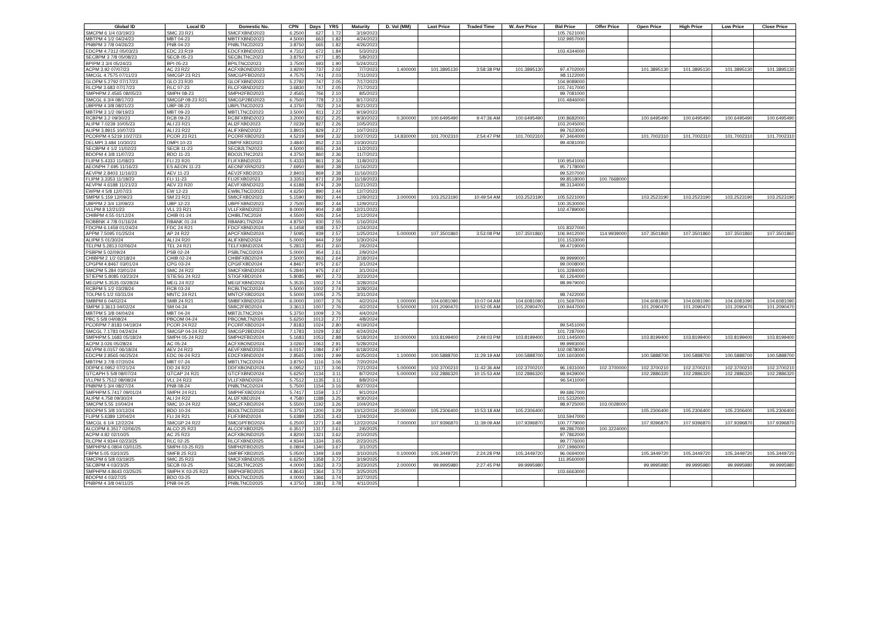| Global ID | Local ID | Domestic No. | CPN | Days | YRS | Maturity | D. Vol (MM) | Last Price | Traded Time | W. Ave Price | Bid Price | Offer Price | Open Price | High Price | Low Price | Close Price |
| --- | --- | --- | --- | --- | --- | --- | --- | --- | --- | --- | --- | --- | --- | --- | --- | --- |
| SMCPM 6 1/4 03/19/23 | SMC 23 R21 | SMCFXBND2023 | 6.2500 | 627 | 1.72 | 3/19/2023 | | | | | 105.7621000 | | | | | |
| MBTPM 4 1/2 04/24/23 | MBT 04-23 | MBTFXBND2023 | 4.5000 | 663 | 1.82 | 4/24/2023 | | | | | 102.9957000 | | | | | |
| PNBPM 3 7/8 04/26/23 | PNB 04-23 | PNBLTNCD2023 | 3.8750 | 665 | 1.82 | 4/26/2023 | | | | | | | | | | |
| EDCPM 4.7312 05/03/23 | EDC 23 R19 | EDCFXBND2023 | 4.7312 | 672 | 1.84 | 5/3/2023 | | | | | 103.4344000 | | | | | |
| SECBPM 3 7/8 05/08/23 | SECB 05-23 | SECBLTNC2023 | 3.8750 | 677 | 1.85 | 5/8/2023 | | | | | | | | | | |
| BPIPM 3 3/4 05/24/23 | BPI 05-23 | BPILTNCD2023 | 3.7500 | 693 | 1.90 | 5/24/2023 | | | | | | | | | | |
| ACPM 3.92 07/07/23 | AC 23 R22 | ACFXBOND2023 | 3.9200 | 737 | 2.02 | 7/7/2023 | 1.400000 | 101.3895130 | 3:58:38 PM | 101.3895130 | 97.4702000 | | 101.3895130 | 101.3895130 | 101.3895130 | 101.3895130 |
| SMCGL 4.7575 07/11/23 | SMCGP 23 R21 | SMCGPFBD2023 | 4.7575 | 741 | 2.03 | 7/11/2023 | | | | | 98.1122000 | | | | | |
| GLOPM 5.2792 07/17/23 | GLO 23 R20 | GLOFXBND2023 | 5.2792 | 747 | 2.05 | 7/17/2023 | | | | | 104.9089000 | | | | | |
| RLCPM 3.683 07/17/23 | RLC 07-23 | RLCFXBND2023 | 3.6830 | 747 | 2.05 | 7/17/2023 | | | | | 101.7417000 | | | | | |
| SMPHPM 2.4565 08/05/23 | SMPH 08-23 | SMPH2FBD2023 | 2.4565 | 766 | 2.10 | 8/5/2023 | | | | | 99.7081000 | | | | | |
| SMCGL 6 3/4 08/17/23 | SMCGP 08-23 R21 | SMCGP2BD2023 | 6.7500 | 778 | 2.13 | 8/17/2023 | | | | | 101.4846000 | | | | | |
| UBPPM 4 3/8 08/21/23 | UBP 08-23 | UBPLTNCD2023 | 4.3750 | 782 | 2.14 | 8/21/2023 | | | | | | | | | | |
| MBTPM 3 1/2 09/19/23 | MBT 09-23 | MBTLTNCD2023 | 3.5000 | 811 | 2.22 | 9/19/2023 | | | | | | | | | | |
| RCBPM 3.2 09/30/23 | RCB 09-23 | RCBFXBND2023 | 3.2000 | 822 | 2.25 | 9/30/2023 | 0.300000 | 100.6495490 | 9:47:36 AM | 100.6495490 | 100.8682000 | | 100.6495490 | 100.6495490 | 100.6495490 | 100.6495490 |
| ALIPM 7.0239 10/05/23 | ALI 23 R21 | ALI2FXBD2023 | 7.0239 | 827 | 2.26 | 10/5/2023 | | | | | 103.2045000 | | | | | |
| ALIPM 3.8915 10/07/23 | ALI 23 R22 | ALIFXBND2023 | 3.8915 | 829 | 2.27 | 10/7/2023 | | | | | 99.7623000 | | | | | |
| PCORPM 4.5219 10/27/23 | PCOR 23 R21 | PCORFXBD2023 | 4.5219 | 849 | 2.32 | 10/27/2023 | 14.830000 | 101.7002310 | 2:54:47 PM | 101.7002310 | 97.3464000 | | 101.7002310 | 101.7002310 | 101.7002310 | 101.7002310 |
| DELMPI 3.484 10/30/23 | DMPI 10-23 | DMPIFXBD2023 | 3.4840 | 852 | 2.33 | 10/30/2023 | | | | | 99.4081000 | | | | | |
| SECBPM 4 1/2 11/02/23 | SECB 11-23 | SECB2LTN2023 | 4.5000 | 855 | 2.34 | 11/2/2023 | | | | | | | | | | |
| BDOPM 4 3/8 11/07/23 | BDO 11-23 | BDO2LTNC2023 | 4.3750 | 860 | 2.36 | 11/7/2023 | | | | | | | | | | |
| FLIPM 5.4333 11/08/23 | FLI 23 R20 | FLIFXBND2023 | 5.4333 | 861 | 2.36 | 11/8/2023 | | | | | 100.9541000 | | | | | |
| AEONPH 7.695 11/16/23 | ES AEON 11-23 | AEONFXRN2023 | 7.6950 | 869 | 2.38 | 11/16/2023 | | | | | 95.7178000 | | | | | |
| AEVPM 2.8403 11/16/23 | AEV 11-23 | AEV2FXBD2023 | 2.8403 | 869 | 2.38 | 11/16/2023 | | | | | 99.5207000 | | | | | |
| FLIPM 3.3353 11/18/23 | FLI 11-23 | FLI2FXBD2023 | 3.3353 | 871 | 2.39 | 11/18/2023 | | | | | 99.8518000 | 100.7668000 | | | | |
| AEVPM 4.6188 11/21/23 | AEV 23 R20 | AEVFXBND2023 | 4.6188 | 874 | 2.39 | 11/21/2023 | | | | | 98.3134000 | | | | | |
| EWPM 4 5/8 12/07/23 | EW 12-23 | EWBLTNCD2023 | 4.6250 | 890 | 2.44 | 12/7/2023 | | | | | | | | | | |
| SMPM 5.159 12/09/23 | SM 23 R21 | SMICFXBD2023 | 5.1590 | 892 | 2.44 | 12/9/2023 | 3.000000 | 103.2523190 | 10:49:54 AM | 103.2523190 | 105.5221000 | | 103.2523190 | 103.2523190 | 103.2523190 | 103.2523190 |
| UBPPM 2 3/4 12/09/23 | UBP 12-23 | UBPFXBND2023 | 2.7500 | 892 | 2.44 | 12/9/2023 | | | | | 100.3530000 | | | | | |
| VLLPM 8 12/21/23 | VLL 23 R21 | VLLFXBND2023 | 8.0000 | 904 | 2.48 | 12/21/2023 | | | | | 102.4789000 | | | | | |
| CHIBPM 4.55 01/12/24 | CHIB 01-24 | CHIBLTNC2024 | 4.5500 | 926 | 2.54 | 1/12/2024 | | | | | | | | | | |
| ROBBNK 4 7/8 01/16/24 | RBANK 01-24 | RBANKLTN2024 | 4.8750 | 930 | 2.55 | 1/16/2024 | | | | | | | | | | |
| FDCPM 6.1458 01/24/24 | FDC 24 R21 | FDCFXBND2024 | 6.1458 | 938 | 2.57 | 1/24/2024 | | | | | 101.8327000 | | | | | |
| APPM 7.5095 01/25/24 | AP 24 R22 | APCFXBND2024 | 7.5095 | 939 | 2.57 | 1/25/2024 | 5.000000 | 107.3501860 | 3:53:08 PM | 107.3501860 | 106.9412000 | 114.9939000 | 107.3501860 | 107.3501860 | 107.3501860 | 107.3501860 |
| ALIPM 5 01/30/24 | ALI 24 R20 | ALIFXBND2024 | 5.0000 | 944 | 2.59 | 1/30/2024 | | | | | 101.1533000 | | | | | |
| TELPM 5.2813 02/06/24 | TEL 24 R21 | TELFXBND2024 | 5.2813 | 951 | 2.60 | 2/6/2024 | | | | | 99.4719000 | | | | | |
| PSBPM 5 02/09/24 | PSB 02-24 | PSBLTNCD2024 | 5.0000 | 954 | 2.61 | 2/9/2024 | | | | | | | | | | |
| CHIBPM 2 1/2 02/18/24 | CHIB 02-24 | CHIBFXBD2024 | 2.5000 | 963 | 2.64 | 2/18/2024 | | | | | 99.9999000 | | | | | |
| CPGPM 4.8467 03/01/24 | CPG 03-24 | CPGIFXBD2024 | 4.8467 | 975 | 2.67 | 3/1/2024 | | | | | 99.0008000 | | | | | |
| SMCPM 5.284 03/01/24 | SMC 24 R22 | SMCFXBND2024 | 5.2840 | 975 | 2.67 | 3/1/2024 | | | | | 101.3284000 | | | | | |
| STIEPM 5.8085 03/23/24 | STIESG 24 R22 | STIGFXBD2024 | 5.8085 | 997 | 2.73 | 3/23/2024 | | | | | 92.1264000 | | | | | |
| MEGPM 5.3535 03/28/24 | MEG 24 R22 | MEGFXBND2024 | 5.3535 | 1002 | 2.74 | 3/28/2024 | | | | | 98.9979000 | | | | | |
| RCBPM 5 1/2 03/28/24 | RCB 03-24 | RCBLTNCD2024 | 5.5000 | 1002 | 2.74 | 3/28/2024 | | | | | | | | | | |
| TOLPM 5 1/2 03/31/24 | MNTC 24 R21 | MNTCFXBD2024 | 5.5000 | 1005 | 2.75 | 3/31/2024 | | | | | 98.7422000 | | | | | |
| SMBPM 6 04/02/24 | SMB 24 R21 | SMBFXBND2024 | 6.0000 | 1007 | 2.76 | 4/2/2024 | 1.000000 | 104.6081090 | 10:07:04 AM | 104.6081090 | 101.5697000 | | 104.6081090 | 104.6081090 | 104.6081090 | 104.6081090 |
| SMPM 3.3613 04/02/24 | SM 04-24 | SMIC2FBD2024 | 3.3613 | 1007 | 2.76 | 4/2/2024 | 5.500000 | 101.2090470 | 10:52:05 AM | 101.2090470 | 100.9447000 | | 101.2090470 | 101.2090470 | 101.2090470 | 101.2090470 |
| MBTPM 5 3/8 04/04/24 | MBT 04-24 | MBT2LTNC2024 | 5.3750 | 1009 | 2.76 | 4/4/2024 | | | | | | | | | | |
| PBC 5 5/8 04/08/24 | PBCOM 04-24 | PBCOMLTN2024 | 5.6250 | 1013 | 2.77 | 4/8/2024 | | | | | | | | | | |
| PCORPM 7.8183 04/19/24 | PCOR 24 R22 | PCORFXBD2024 | 7.8183 | 1024 | 2.80 | 4/19/2024 | | | | | 99.5451000 | | | | | |
| SMCGL 7.1783 04/24/24 | SMCGP 04-24 R22 | SMCGP2BD2024 | 7.1783 | 1029 | 2.82 | 4/24/2024 | | | | | 101.7287000 | | | | | |
| SMPHPM 5.1683 05/18/24 | SMPH 05-24 R22 | SMPH2FBD2024 | 5.1683 | 1053 | 2.88 | 5/18/2024 | 10.000000 | 103.8199400 | 2:49:03 PM | 103.8199400 | 103.1445000 | | 103.8199400 | 103.8199400 | 103.8199400 | 103.8199400 |
| ACPM 3.026 05/28/24 | AC 05-24 | ACFXBOND2024 | 3.0260 | 1063 | 2.91 | 5/28/2024 | | | | | 99.9993000 | | | | | |
| AEVPM 6.0157 06/18/24 | AEV 24 R23 | AEVFXBND2024 | 6.0157 | 1084 | 2.97 | 6/18/2024 | | | | | 102.0878000 | | | | | |
| EDCPM 2.8565 06/25/24 | EDC 06-24 R23 | EDCFXBND2024 | 2.8565 | 1091 | 2.99 | 6/25/2024 | 1.100000 | 100.5888700 | 11:29:19 AM | 100.5888700 | 100.1603000 | | 100.5888700 | 100.5888700 | 100.5888700 | 100.5888700 |
| MBTPM 3 7/8 07/20/24 | MBT 07-24 | MBTLTNCD2024 | 3.8750 | 1116 | 3.06 | 7/20/2024 | | | | | | | | | | |
| DDPM 6.0952 07/21/24 | DD 24 R22 | DDFXBOND2024 | 6.0952 | 1117 | 3.06 | 7/21/2024 | 5.000000 | 102.3700210 | 11:42:36 AM | 102.3700210 | 96.1931000 | 102.3700000 | 102.3700210 | 102.3700210 | 102.3700210 | 102.3700210 |
| GTCAPH 5 5/8 08/07/24 | GTCAP 24 R21 | GTCFXBND2024 | 5.6250 | 1134 | 3.11 | 8/7/2024 | 5.000000 | 102.2886320 | 10:15:53 AM | 102.2886320 | 98.9439000 | | 102.2886320 | 102.2886320 | 102.2886320 | 102.2886320 |
| VLLPM 5.7512 08/08/24 | VLL 24 R23 | VLLFXBND2024 | 5.7512 | 1135 | 3.11 | 8/8/2024 | | | | | 96.5411000 | | | | | |
| PNBPM 5 3/4 08/27/24 | PNB 08-24 | PNBLTNCD2024 | 5.7500 | 1154 | 3.16 | 8/27/2024 | | | | | | | | | | |
| SMPHPM 5.7417 09/01/24 | SMPH 24 R21 | SMPHFXBD2024 | 5.7417 | 1159 | 3.17 | 9/1/2024 | | | | | 99.6867000 | | | | | |
| ALIPM 4.758 09/30/24 | ALI 24 R22 | ALI2FXBD2024 | 4.7580 | 1188 | 3.25 | 9/30/2024 | | | | | 101.5332000 | | | | | |
| SMCPM 5.55 10/04/24 | SMC 10-24 R22 | SMC2FXBD2024 | 5.5500 | 1192 | 3.26 | 10/4/2024 | | | | | 98.9725000 | 103.0028000 | | | | |
| BDOPM 5 3/8 10/12/24 | BDO 10-24 | BDOLTNCD2024 | 5.3750 | 1200 | 3.29 | 10/12/2024 | 20.000000 | 105.2306400 | 10:53:18 AM | 105.2306400 | | | 105.2306400 | 105.2306400 | 105.2306400 | 105.2306400 |
| FLIPM 5.6389 12/04/24 | FLI 24 R21 | FLIFXBND2024 | 5.6389 | 1253 | 3.43 | 12/4/2024 | | | | | 103.5947000 | | | | | |
| SMCGL 6 1/4 12/22/24 | SMCGP 24 R22 | SMCGPFBD2024 | 6.2500 | 1271 | 3.48 | 12/22/2024 | 7.000000 | 107.9396870 | 11:39:09 AM | 107.9396870 | 100.7779000 | | 107.9396870 | 107.9396870 | 107.9396870 | 107.9396870 |
| ALCOPM 6.3517 02/06/25 | ALCO 25 R23 | ALCOFXBD2025 | 6.3517 | 1317 | 3.61 | 2/6/2025 | | | | | 99.2867000 | 100.3224000 | | | | |
| ACPM 4.82 02/10/25 | AC 25 R23 | ACFXBOND2025 | 4.8200 | 1321 | 3.62 | 2/10/2025 | | | | | 97.7862000 | | | | | |
| RLCPM 4.9344 02/23/25 | RLC 02-25 | RLCFXBND2025 | 4.9344 | 1334 | 3.65 | 2/23/2025 | | | | | 99.7776000 | | | | | |
| SMPHPM 6.0804 03/01/25 | SMPH 03-25 R23 | SMPH2FBD2025 | 6.0804 | 1340 | 3.67 | 3/1/2025 | | | | | 107.1996000 | | | | | |
| FBPM 5.05 03/10/25 | SMFB 25 R23 | SMFBFXBD2025 | 5.0500 | 1349 | 3.69 | 3/10/2025 | 0.100000 | 105.3449720 | 2:24:28 PM | 105.3449720 | 96.0694000 | | 105.3449720 | 105.3449720 | 105.3449720 | 105.3449720 |
| SMCPM 6 5/8 03/19/25 | SMC 25 R23 | SMCFXBND2025 | 6.6250 | 1358 | 3.72 | 3/19/2025 | | | | | 111.9560000 | | | | | |
| SECBPM 4 03/23/25 | SECB 03-25 | SECBLTNC2025 | 4.0000 | 1362 | 3.73 | 3/23/2025 | 2.000000 | 99.9995980 | 2:27:45 PM | 99.9995980 | | | 99.9995980 | 99.9995980 | 99.9995980 | 99.9995980 |
| SMPHPM 4.8643 03/25/25 | SMPH K 03-25 R23 | SMPH3FBD2025 | 4.8643 | 1364 | 3.73 | 3/25/2025 | | | | | 103.6663000 | | | | | |
| BDOPM 4 03/27/25 | BDO 03-25 | BDOLTNCD2025 | 4.0000 | 1366 | 3.74 | 3/27/2025 | | | | | | | | | | |
| PNBPM 4 3/8 04/11/25 | PNB 04-25 | PNBLTNCD2025 | 4.3750 | 1381 | 3.78 | 4/11/2025 | | | | | | | | | | |